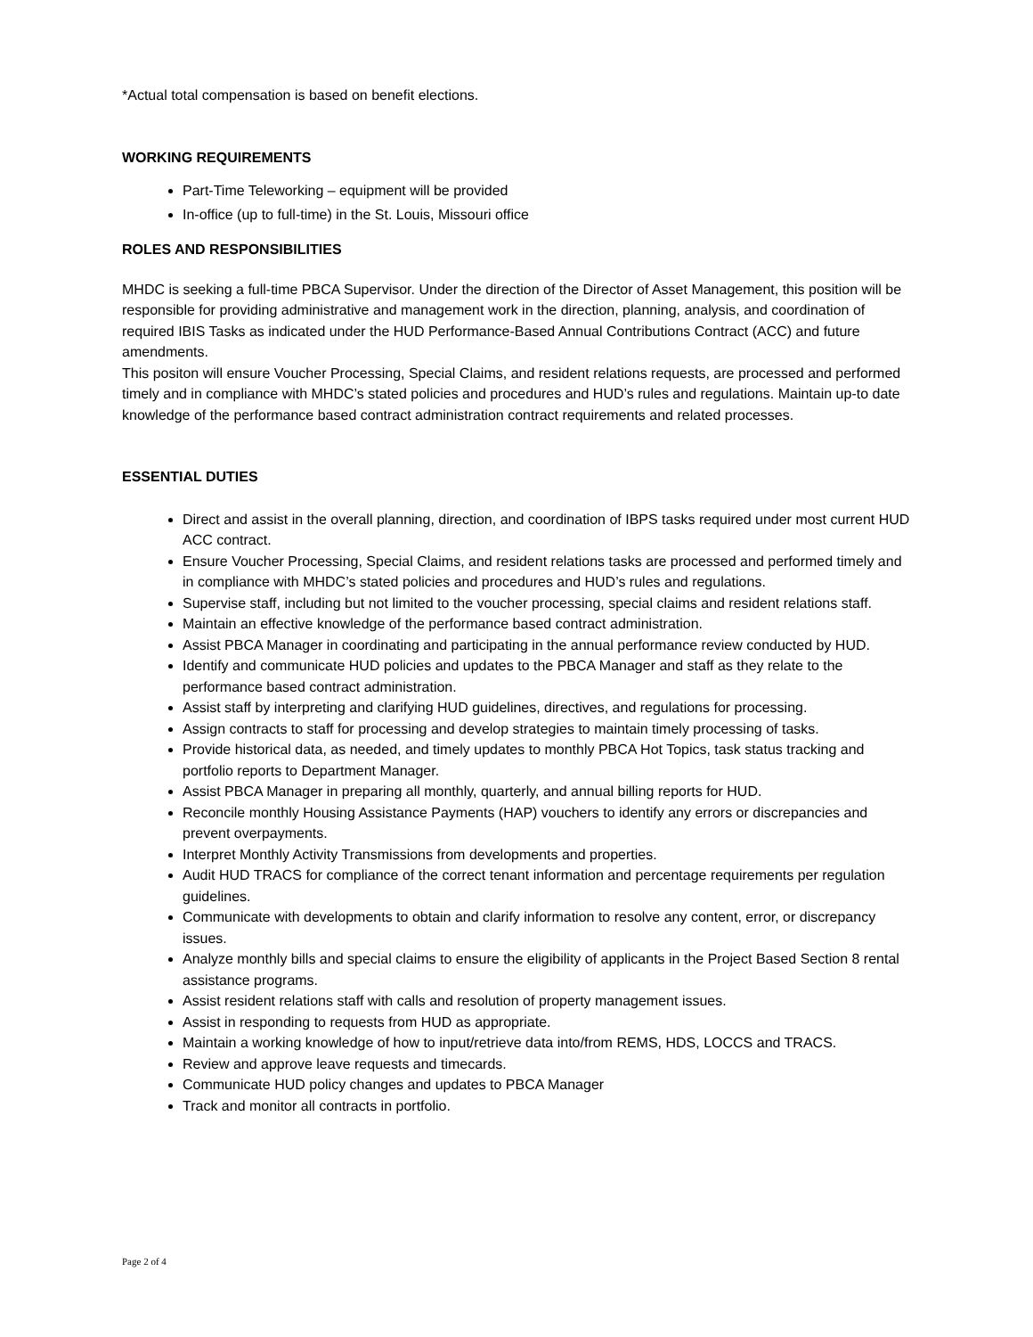*Actual total compensation is based on benefit elections.
WORKING REQUIREMENTS
Part-Time Teleworking – equipment will be provided
In-office (up to full-time) in the St. Louis, Missouri office
ROLES AND RESPONSIBILITIES
MHDC is seeking a full-time PBCA Supervisor. Under the direction of the Director of Asset Management, this position will be responsible for providing administrative and management work in the direction, planning, analysis, and coordination of required IBIS Tasks as indicated under the HUD Performance-Based Annual Contributions Contract (ACC) and future amendments.
This positon will ensure Voucher Processing, Special Claims, and resident relations requests, are processed and performed timely and in compliance with MHDC’s stated policies and procedures and HUD’s rules and regulations. Maintain up-to date knowledge of the performance based contract administration contract requirements and related processes.
ESSENTIAL DUTIES
Direct and assist in the overall planning, direction, and coordination of IBPS tasks required under most current HUD ACC contract.
Ensure Voucher Processing, Special Claims, and resident relations tasks are processed and performed timely and in compliance with MHDC’s stated policies and procedures and HUD’s rules and regulations.
Supervise staff, including but not limited to the voucher processing, special claims and resident relations staff.
Maintain an effective knowledge of the performance based contract administration.
Assist PBCA Manager in coordinating and participating in the annual performance review conducted by HUD.
Identify and communicate HUD policies and updates to the PBCA Manager and staff as they relate to the performance based contract administration.
Assist staff by interpreting and clarifying HUD guidelines, directives, and regulations for processing.
Assign contracts to staff for processing and develop strategies to maintain timely processing of tasks.
Provide historical data, as needed, and timely updates to monthly PBCA Hot Topics, task status tracking and portfolio reports to Department Manager.
Assist PBCA Manager in preparing all monthly, quarterly, and annual billing reports for HUD.
Reconcile monthly Housing Assistance Payments (HAP) vouchers to identify any errors or discrepancies and prevent overpayments.
Interpret Monthly Activity Transmissions from developments and properties.
Audit HUD TRACS for compliance of the correct tenant information and percentage requirements per regulation guidelines.
Communicate with developments to obtain and clarify information to resolve any content, error, or discrepancy issues.
Analyze monthly bills and special claims to ensure the eligibility of applicants in the Project Based Section 8 rental assistance programs.
Assist resident relations staff with calls and resolution of property management issues.
Assist in responding to requests from HUD as appropriate.
Maintain a working knowledge of how to input/retrieve data into/from REMS, HDS, LOCCS and TRACS.
Review and approve leave requests and timecards.
Communicate HUD policy changes and updates to PBCA Manager
Track and monitor all contracts in portfolio.
Page 2 of 4